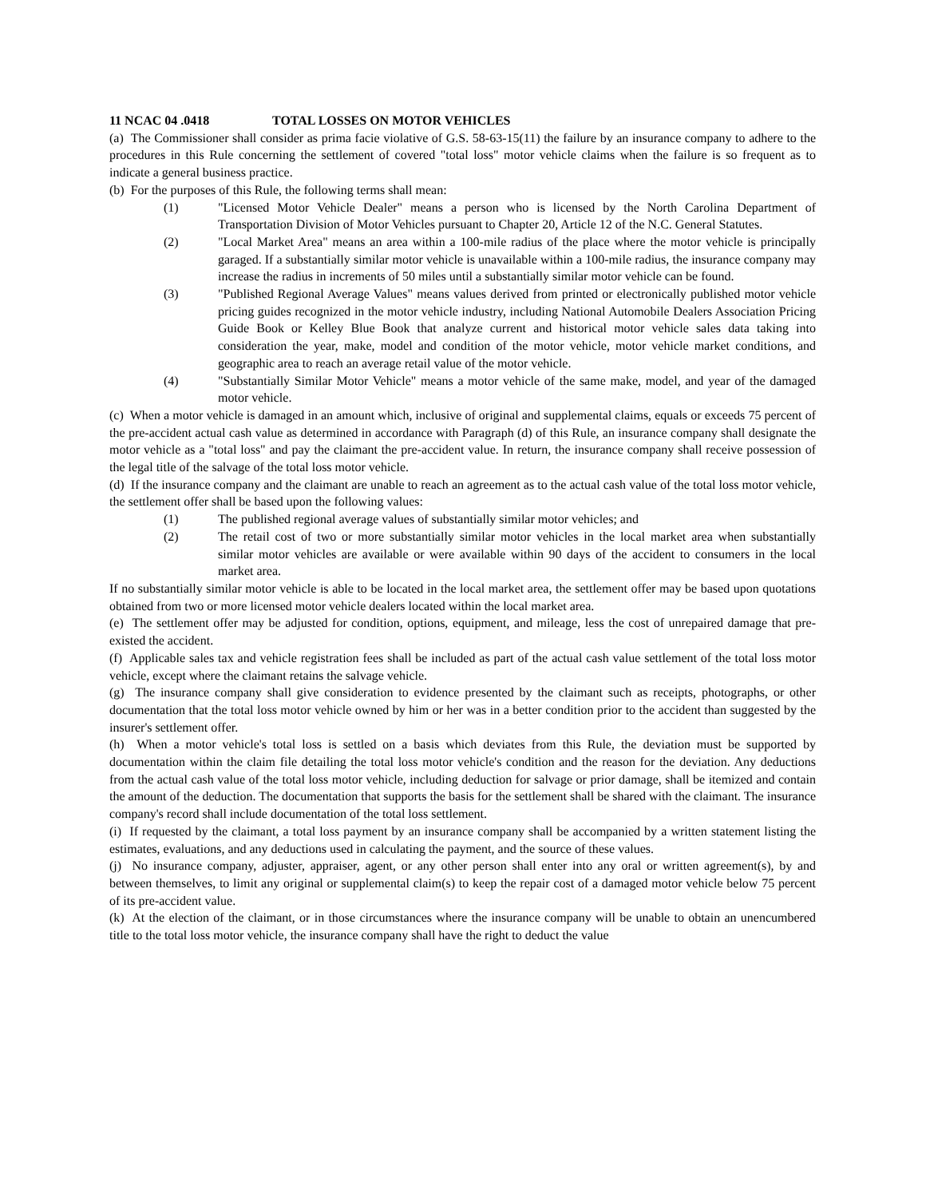11 NCAC 04 .0418 TOTAL LOSSES ON MOTOR VEHICLES
(a) The Commissioner shall consider as prima facie violative of G.S. 58-63-15(11) the failure by an insurance company to adhere to the procedures in this Rule concerning the settlement of covered "total loss" motor vehicle claims when the failure is so frequent as to indicate a general business practice.
(b) For the purposes of this Rule, the following terms shall mean:
(1) "Licensed Motor Vehicle Dealer" means a person who is licensed by the North Carolina Department of Transportation Division of Motor Vehicles pursuant to Chapter 20, Article 12 of the N.C. General Statutes.
(2) "Local Market Area" means an area within a 100-mile radius of the place where the motor vehicle is principally garaged. If a substantially similar motor vehicle is unavailable within a 100-mile radius, the insurance company may increase the radius in increments of 50 miles until a substantially similar motor vehicle can be found.
(3) "Published Regional Average Values" means values derived from printed or electronically published motor vehicle pricing guides recognized in the motor vehicle industry, including National Automobile Dealers Association Pricing Guide Book or Kelley Blue Book that analyze current and historical motor vehicle sales data taking into consideration the year, make, model and condition of the motor vehicle, motor vehicle market conditions, and geographic area to reach an average retail value of the motor vehicle.
(4) "Substantially Similar Motor Vehicle" means a motor vehicle of the same make, model, and year of the damaged motor vehicle.
(c) When a motor vehicle is damaged in an amount which, inclusive of original and supplemental claims, equals or exceeds 75 percent of the pre-accident actual cash value as determined in accordance with Paragraph (d) of this Rule, an insurance company shall designate the motor vehicle as a "total loss" and pay the claimant the pre-accident value. In return, the insurance company shall receive possession of the legal title of the salvage of the total loss motor vehicle.
(d) If the insurance company and the claimant are unable to reach an agreement as to the actual cash value of the total loss motor vehicle, the settlement offer shall be based upon the following values:
(1) The published regional average values of substantially similar motor vehicles; and
(2) The retail cost of two or more substantially similar motor vehicles in the local market area when substantially similar motor vehicles are available or were available within 90 days of the accident to consumers in the local market area.
If no substantially similar motor vehicle is able to be located in the local market area, the settlement offer may be based upon quotations obtained from two or more licensed motor vehicle dealers located within the local market area.
(e) The settlement offer may be adjusted for condition, options, equipment, and mileage, less the cost of unrepaired damage that pre-existed the accident.
(f) Applicable sales tax and vehicle registration fees shall be included as part of the actual cash value settlement of the total loss motor vehicle, except where the claimant retains the salvage vehicle.
(g) The insurance company shall give consideration to evidence presented by the claimant such as receipts, photographs, or other documentation that the total loss motor vehicle owned by him or her was in a better condition prior to the accident than suggested by the insurer's settlement offer.
(h) When a motor vehicle's total loss is settled on a basis which deviates from this Rule, the deviation must be supported by documentation within the claim file detailing the total loss motor vehicle's condition and the reason for the deviation. Any deductions from the actual cash value of the total loss motor vehicle, including deduction for salvage or prior damage, shall be itemized and contain the amount of the deduction. The documentation that supports the basis for the settlement shall be shared with the claimant. The insurance company's record shall include documentation of the total loss settlement.
(i) If requested by the claimant, a total loss payment by an insurance company shall be accompanied by a written statement listing the estimates, evaluations, and any deductions used in calculating the payment, and the source of these values.
(j) No insurance company, adjuster, appraiser, agent, or any other person shall enter into any oral or written agreement(s), by and between themselves, to limit any original or supplemental claim(s) to keep the repair cost of a damaged motor vehicle below 75 percent of its pre-accident value.
(k) At the election of the claimant, or in those circumstances where the insurance company will be unable to obtain an unencumbered title to the total loss motor vehicle, the insurance company shall have the right to deduct the value